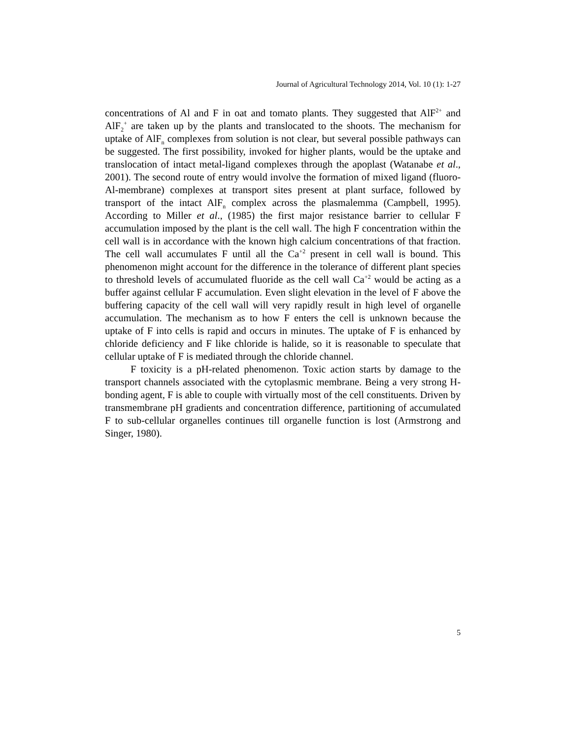Journal of Agricultural Technology 2014, Vol. 10 (1): 1-27
concentrations of Al and F in oat and tomato plants. They suggested that AlF<sup>2+</sup> and AlF<sub>2</sub><sup>+</sup> are taken up by the plants and translocated to the shoots. The mechanism for uptake of AlF<sub>n</sub> complexes from solution is not clear, but several possible pathways can be suggested. The first possibility, invoked for higher plants, would be the uptake and translocation of intact metal-ligand complexes through the apoplast (Watanabe et al., 2001). The second route of entry would involve the formation of mixed ligand (fluoro-Al-membrane) complexes at transport sites present at plant surface, followed by transport of the intact AlF<sub>n</sub> complex across the plasmalemma (Campbell, 1995). According to Miller et al., (1985) the first major resistance barrier to cellular F accumulation imposed by the plant is the cell wall. The high F concentration within the cell wall is in accordance with the known high calcium concentrations of that fraction. The cell wall accumulates F until all the Ca<sup>+2</sup> present in cell wall is bound. This phenomenon might account for the difference in the tolerance of different plant species to threshold levels of accumulated fluoride as the cell wall Ca<sup>+2</sup> would be acting as a buffer against cellular F accumulation. Even slight elevation in the level of F above the buffering capacity of the cell wall will very rapidly result in high level of organelle accumulation. The mechanism as to how F enters the cell is unknown because the uptake of F into cells is rapid and occurs in minutes. The uptake of F is enhanced by chloride deficiency and F like chloride is halide, so it is reasonable to speculate that cellular uptake of F is mediated through the chloride channel.
F toxicity is a pH-related phenomenon. Toxic action starts by damage to the transport channels associated with the cytoplasmic membrane. Being a very strong H-bonding agent, F is able to couple with virtually most of the cell constituents. Driven by transmembrane pH gradients and concentration difference, partitioning of accumulated F to sub-cellular organelles continues till organelle function is lost (Armstrong and Singer, 1980).
5